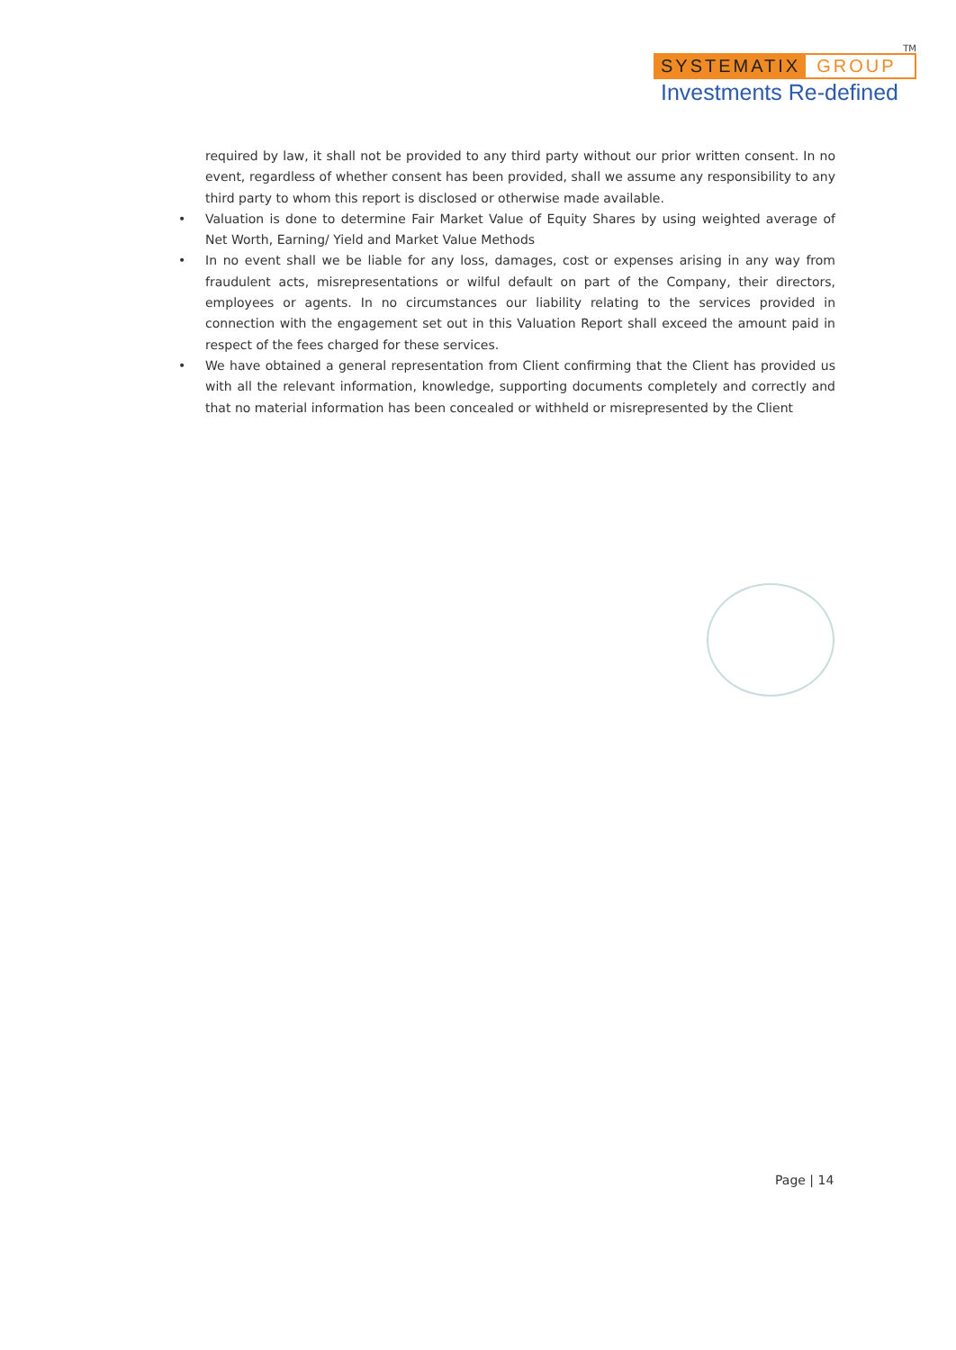TM
SYSTEMATIX GROUP
Investments Re-defined
required by law, it shall not be provided to any third party without our prior written consent. In no event, regardless of whether consent has been provided, shall we assume any responsibility to any third party to whom this report is disclosed or otherwise made available.
• Valuation is done to determine Fair Market Value of Equity Shares by using weighted average of Net Worth, Earning/ Yield and Market Value Methods
• In no event shall we be liable for any loss, damages, cost or expenses arising in any way from fraudulent acts, misrepresentations or wilful default on part of the Company, their directors, employees or agents. In no circumstances our liability relating to the services provided in connection with the engagement set out in this Valuation Report shall exceed the amount paid in respect of the fees charged for these services.
• We have obtained a general representation from Client confirming that the Client has provided us with all the relevant information, knowledge, supporting documents completely and correctly and that no material information has been concealed or withheld or misrepresented by the Client
Page | 14